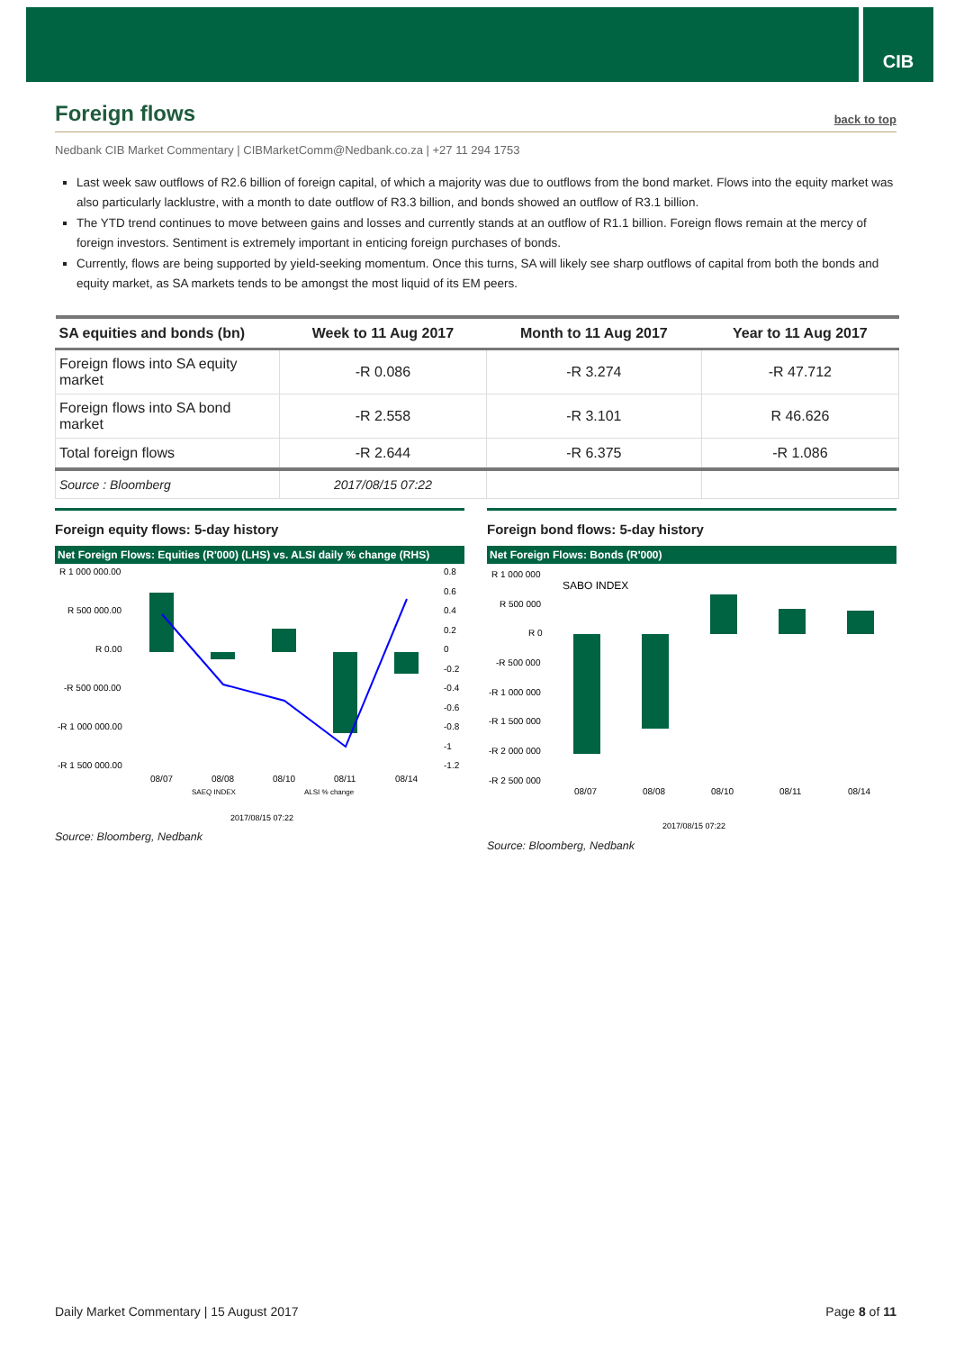CIB
Foreign flows back to top
Nedbank CIB Market Commentary | CIBMarketComm@Nedbank.co.za | +27 11 294 1753
Last week saw outflows of R2.6 billion of foreign capital, of which a majority was due to outflows from the bond market. Flows into the equity market was also particularly lacklustre, with a month to date outflow of R3.3 billion, and bonds showed an outflow of R3.1 billion.
The YTD trend continues to move between gains and losses and currently stands at an outflow of R1.1 billion. Foreign flows remain at the mercy of foreign investors. Sentiment is extremely important in enticing foreign purchases of bonds.
Currently, flows are being supported by yield-seeking momentum. Once this turns, SA will likely see sharp outflows of capital from both the bonds and equity market, as SA markets tends to be amongst the most liquid of its EM peers.
| SA equities and bonds (bn) | Week to 11 Aug 2017 | Month to 11 Aug 2017 | Year to 11 Aug 2017 |
| --- | --- | --- | --- |
| Foreign flows into SA equity market | -R 0.086 | -R 3.274 | -R 47.712 |
| Foreign flows into SA bond market | -R 2.558 | -R 3.101 | R 46.626 |
| Total foreign flows | -R 2.644 | -R 6.375 | -R 1.086 |
| Source : Bloomberg | 2017/08/15 07:22 | | |
Foreign equity flows: 5-day history
Net Foreign Flows: Equities (R'000) (LHS) vs. ALSI daily % change (RHS)
R 1 000 000.00
R 500 000.00
R 0.00
-R 500 000.00
-R 1 000 000.00
-R 1 500 000.00
0.8
0.6
0.4
0.2
0
-0.2
-0.4
-0.6
-0.8
-1
-1.2
08/07
08/08
08/10
08/11
08/14
SAEQ INDEX
ALSI % change
2017/08/15 07:22
Source: Bloomberg, Nedbank
Foreign bond flows: 5-day history
Net Foreign Flows: Bonds (R'000)
R 1 000 000
R 500 000
R 0
-R 500 000
-R 1 000 000
-R 1 500 000
-R 2 000 000
-R 2 500 000
SABO INDEX
08/07
08/08
08/10
08/11
08/14
2017/08/15 07:22
Source: Bloomberg, Nedbank
Daily Market Commentary | 15 August 2017 Page 8 of 11